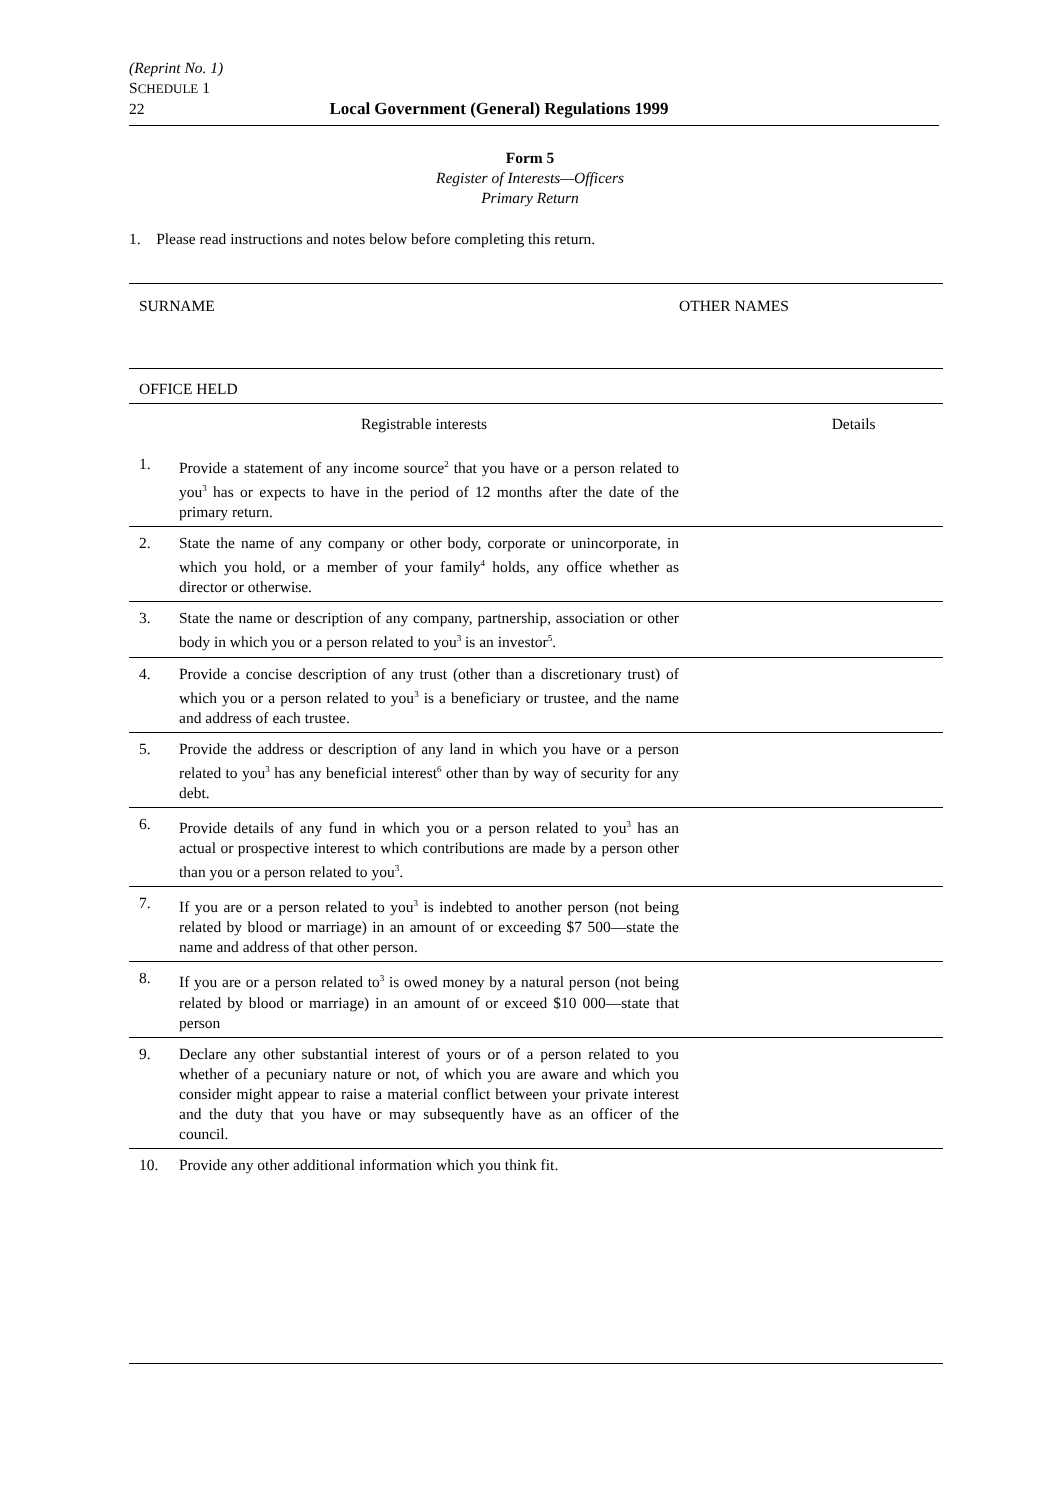(Reprint No. 1)
SCHEDULE 1
22 Local Government (General) Regulations 1999
Form 5
Register of Interests—Officers
Primary Return
1. Please read instructions and notes below before completing this return.
| SURNAME | | OTHER NAMES |
| OFFICE HELD | | |
| Registrable interests | | Details |
| 1. | Provide a statement of any income source<sup>2</sup> that you have or a person related to you<sup>3</sup> has or expects to have in the period of 12 months after the date of the primary return. | |
| 2. | State the name of any company or other body, corporate or unincorporate, in which you hold, or a member of your family<sup>4</sup> holds, any office whether as director or otherwise. | |
| 3. | State the name or description of any company, partnership, association or other body in which you or a person related to you<sup>3</sup> is an investor<sup>5</sup>. | |
| 4. | Provide a concise description of any trust (other than a discretionary trust) of which you or a person related to you<sup>3</sup> is a beneficiary or trustee, and the name and address of each trustee. | |
| 5. | Provide the address or description of any land in which you have or a person related to you<sup>3</sup> has any beneficial interest<sup>6</sup> other than by way of security for any debt. | |
| 6. | Provide details of any fund in which you or a person related to you<sup>3</sup> has an actual or prospective interest to which contributions are made by a person other than you or a person related to you<sup>3</sup>. | |
| 7. | If you are or a person related to you<sup>3</sup> is indebted to another person (not being related by blood or marriage) in an amount of or exceeding $7 500—state the name and address of that other person. | |
| 8. | If you are or a person related to<sup>3</sup> is owed money by a natural person (not being related by blood or marriage) in an amount of or exceed $10 000—state that person | |
| 9. | Declare any other substantial interest of yours or of a person related to you whether of a pecuniary nature or not, of which you are aware and which you consider might appear to raise a material conflict between your private interest and the duty that you have or may subsequently have as an officer of the council. | |
| 10. | Provide any other additional information which you think fit. | |